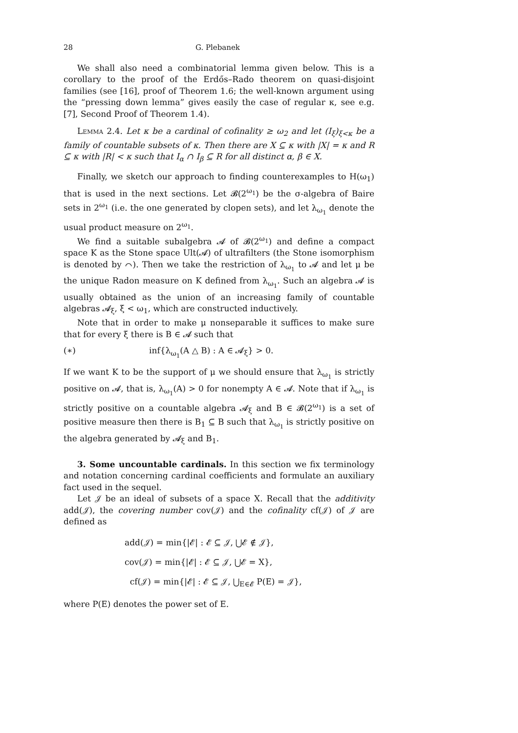28 G. Plebanek
We shall also need a combinatorial lemma given below. This is a corollary to the proof of the Erdős–Rado theorem on quasi-disjoint families (see [16], proof of Theorem 1.6; the well-known argument using the “pressing down lemma” gives easily the case of regular κ, see e.g. [7], Second Proof of Theorem 1.4).
Lemma 2.4. Let κ be a cardinal of cofinality ≥ ω<sub>2</sub> and let (I<sub>ξ</sub>)<sub>ξ<κ</sub> be a family of countable subsets of κ. Then there are X ⊆ κ with |X| = κ and R ⊆ κ with |R| < κ such that I<sub>α</sub> ∩ I<sub>β</sub> ⊆ R for all distinct α, β ∈ X.
Finally, we sketch our approach to finding counterexamples to H(ω<sub>1</sub>) that is used in the next sections. Let 𝓑(2<sup>ω<sub>1</sub></sup>) be the σ-algebra of Baire sets in 2<sup>ω<sub>1</sub></sup> (i.e. the one generated by clopen sets), and let λ<sub>ω<sub>1</sub></sub> denote the usual product measure on 2<sup>ω<sub>1</sub></sup>.
We find a suitable subalgebra 𝓐 of 𝓑(2<sup>ω<sub>1</sub></sup>) and define a compact space K as the Stone space Ult(𝓐) of ultrafilters (the Stone isomorphism is denoted by ⌒). Then we take the restriction of λ<sub>ω<sub>1</sub></sub> to 𝓐 and let μ be the unique Radon measure on K defined from λ<sub>ω<sub>1</sub></sub>. Such an algebra 𝓐 is usually obtained as the union of an increasing family of countable algebras 𝓐<sub>ξ</sub>, ξ < ω<sub>1</sub>, which are constructed inductively.
Note that in order to make μ nonseparable it suffices to make sure that for every ξ there is B ∈ 𝓐 such that
(∗) inf{λ<sub>ω<sub>1</sub></sub>(A △ B) : A ∈ 𝓐<sub>ξ</sub>} > 0.
If we want K to be the support of μ we should ensure that λ<sub>ω<sub>1</sub></sub> is strictly positive on 𝓐, that is, λ<sub>ω<sub>1</sub></sub>(A) > 0 for nonempty A ∈ 𝓐. Note that if λ<sub>ω<sub>1</sub></sub> is strictly positive on a countable algebra 𝓐<sub>ξ</sub> and B ∈ 𝓑(2<sup>ω<sub>1</sub></sup>) is a set of positive measure then there is B<sub>1</sub> ⊆ B such that λ<sub>ω<sub>1</sub></sub> is strictly positive on the algebra generated by 𝓐<sub>ξ</sub> and B<sub>1</sub>.
3. Some uncountable cardinals. In this section we fix terminology and notation concerning cardinal coefficients and formulate an auxiliary fact used in the sequel.
Let 𝒥 be an ideal of subsets of a space X. Recall that the additivity add(𝒥), the covering number cov(𝒥) and the cofinality cf(𝒥) of 𝒥 are defined as
add(𝒥) = min{|𝓔| : 𝓔 ⊆ 𝒥, ⋃𝓔 ∉ 𝒥},
cov(𝒥) = min{|𝓔| : 𝓔 ⊆ 𝒥, ⋃𝓔 = X},
cf(𝒥) = min{|𝓔| : 𝓔 ⊆ 𝒥, ⋃<sub>E∈𝓔</sub> P(E) = 𝒥},
where P(E) denotes the power set of E.